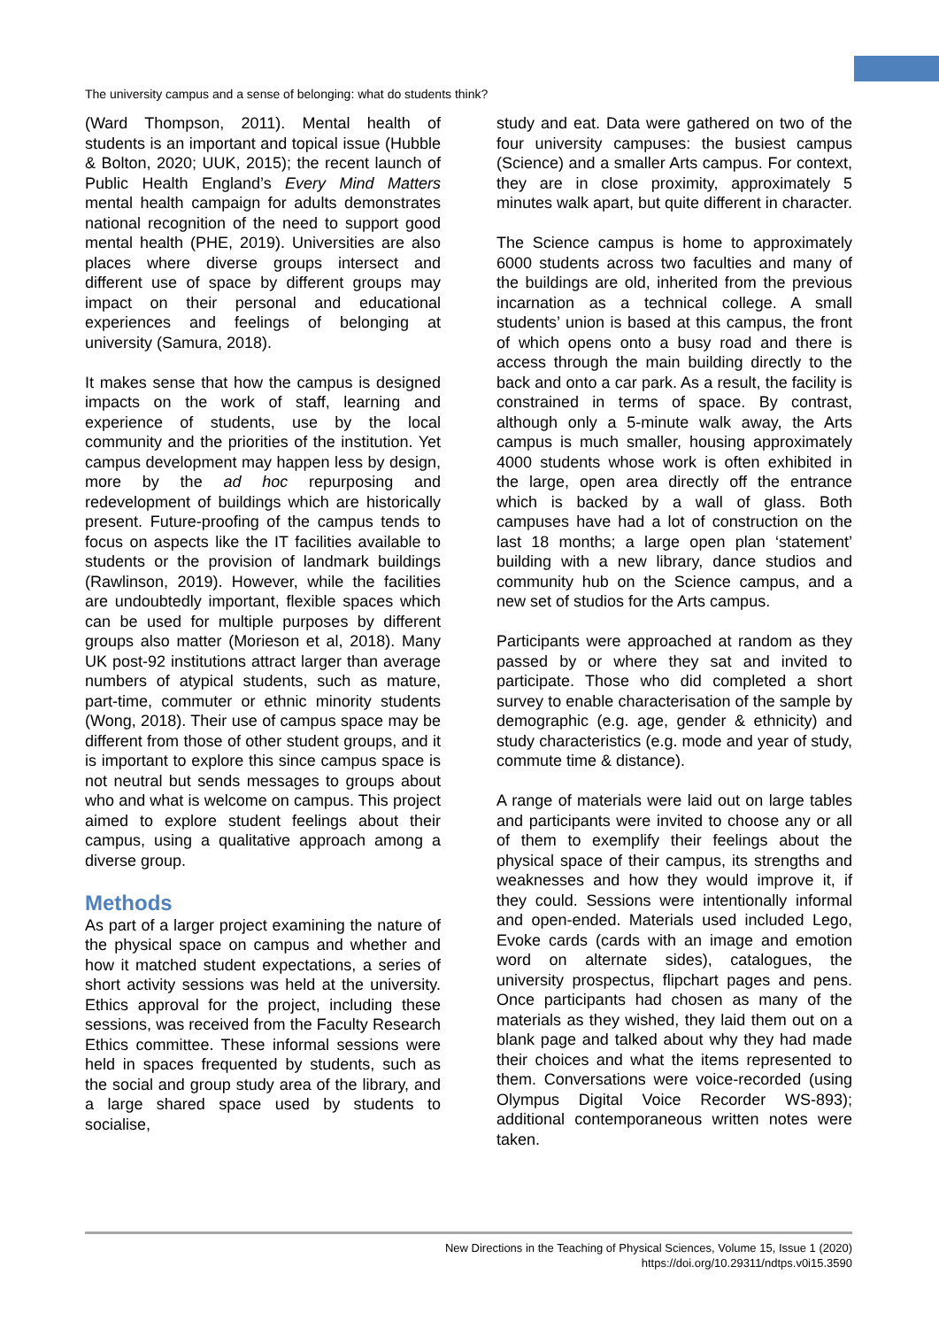The university campus and a sense of belonging: what do students think?
(Ward Thompson, 2011). Mental health of students is an important and topical issue (Hubble & Bolton, 2020; UUK, 2015); the recent launch of Public Health England’s Every Mind Matters mental health campaign for adults demonstrates national recognition of the need to support good mental health (PHE, 2019). Universities are also places where diverse groups intersect and different use of space by different groups may impact on their personal and educational experiences and feelings of belonging at university (Samura, 2018).
It makes sense that how the campus is designed impacts on the work of staff, learning and experience of students, use by the local community and the priorities of the institution. Yet campus development may happen less by design, more by the ad hoc repurposing and redevelopment of buildings which are historically present. Future-proofing of the campus tends to focus on aspects like the IT facilities available to students or the provision of landmark buildings (Rawlinson, 2019). However, while the facilities are undoubtedly important, flexible spaces which can be used for multiple purposes by different groups also matter (Morieson et al, 2018). Many UK post-92 institutions attract larger than average numbers of atypical students, such as mature, part-time, commuter or ethnic minority students (Wong, 2018). Their use of campus space may be different from those of other student groups, and it is important to explore this since campus space is not neutral but sends messages to groups about who and what is welcome on campus. This project aimed to explore student feelings about their campus, using a qualitative approach among a diverse group.
Methods
As part of a larger project examining the nature of the physical space on campus and whether and how it matched student expectations, a series of short activity sessions was held at the university. Ethics approval for the project, including these sessions, was received from the Faculty Research Ethics committee. These informal sessions were held in spaces frequented by students, such as the social and group study area of the library, and a large shared space used by students to socialise,
study and eat. Data were gathered on two of the four university campuses: the busiest campus (Science) and a smaller Arts campus. For context, they are in close proximity, approximately 5 minutes walk apart, but quite different in character.
The Science campus is home to approximately 6000 students across two faculties and many of the buildings are old, inherited from the previous incarnation as a technical college. A small students’ union is based at this campus, the front of which opens onto a busy road and there is access through the main building directly to the back and onto a car park. As a result, the facility is constrained in terms of space. By contrast, although only a 5-minute walk away, the Arts campus is much smaller, housing approximately 4000 students whose work is often exhibited in the large, open area directly off the entrance which is backed by a wall of glass. Both campuses have had a lot of construction on the last 18 months; a large open plan ‘statement’ building with a new library, dance studios and community hub on the Science campus, and a new set of studios for the Arts campus.
Participants were approached at random as they passed by or where they sat and invited to participate. Those who did completed a short survey to enable characterisation of the sample by demographic (e.g. age, gender & ethnicity) and study characteristics (e.g. mode and year of study, commute time & distance).
A range of materials were laid out on large tables and participants were invited to choose any or all of them to exemplify their feelings about the physical space of their campus, its strengths and weaknesses and how they would improve it, if they could. Sessions were intentionally informal and open-ended. Materials used included Lego, Evoke cards (cards with an image and emotion word on alternate sides), catalogues, the university prospectus, flipchart pages and pens. Once participants had chosen as many of the materials as they wished, they laid them out on a blank page and talked about why they had made their choices and what the items represented to them. Conversations were voice-recorded (using Olympus Digital Voice Recorder WS-893); additional contemporaneous written notes were taken.
New Directions in the Teaching of Physical Sciences, Volume 15, Issue 1 (2020)
https://doi.org/10.29311/ndtps.v0i15.3590